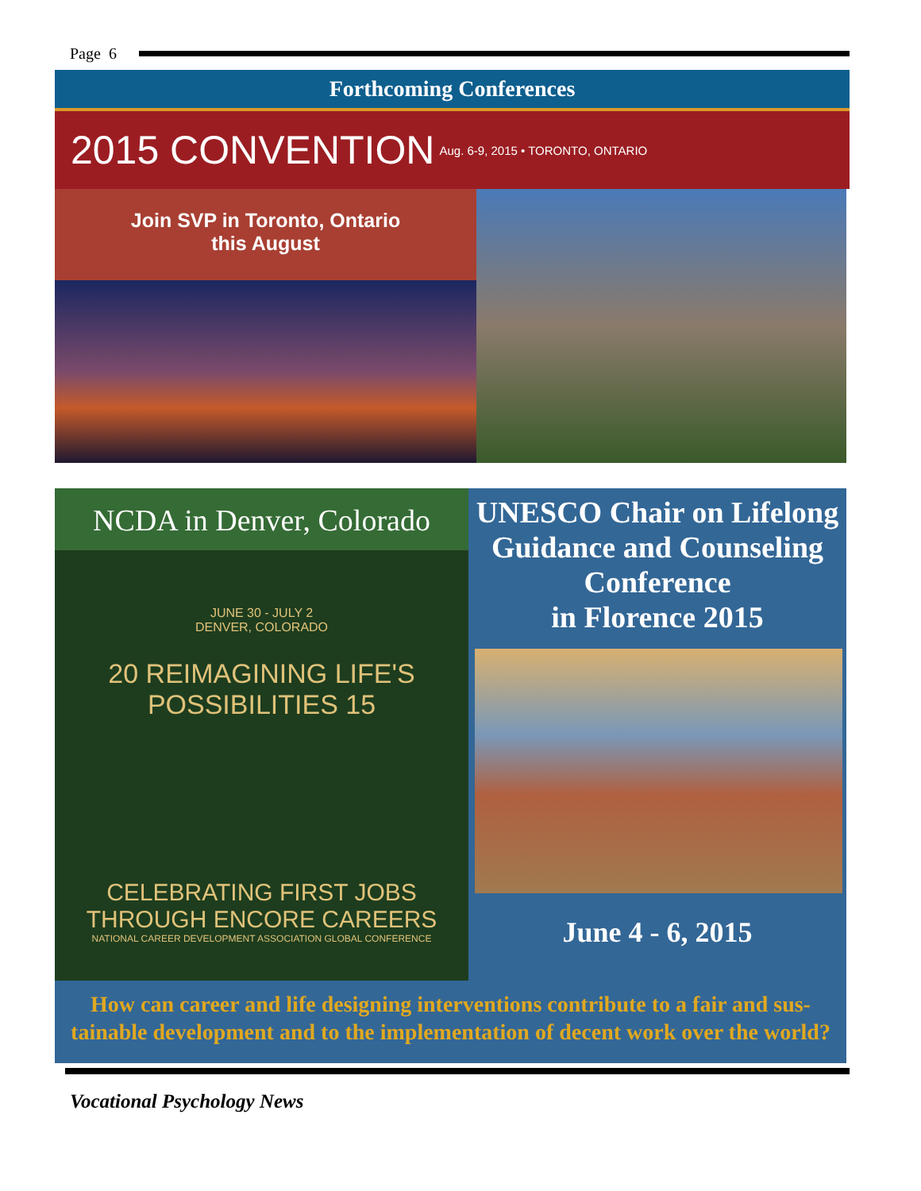Page 6
Forthcoming Conferences
2015 CONVENTION Aug. 6-9, 2015 • TORONTO, ONTARIO
Join SVP in Toronto, Ontario
this August
NCDA in Denver, Colorado
JUNE 30 - JULY 2
DENVER, COLORADO
20 REIMAGINING LIFE'S POSSIBILITIES 15
CELEBRATING FIRST JOBS THROUGH ENCORE CAREERS
NATIONAL CAREER DEVELOPMENT ASSOCIATION GLOBAL CONFERENCE
UNESCO Chair on Lifelong Guidance and Counseling Conference
in Florence 2015
June 4 - 6, 2015
How can career and life designing interventions contribute to a fair and sus-tainable development and to the implementation of decent work over the world?
Vocational Psychology News